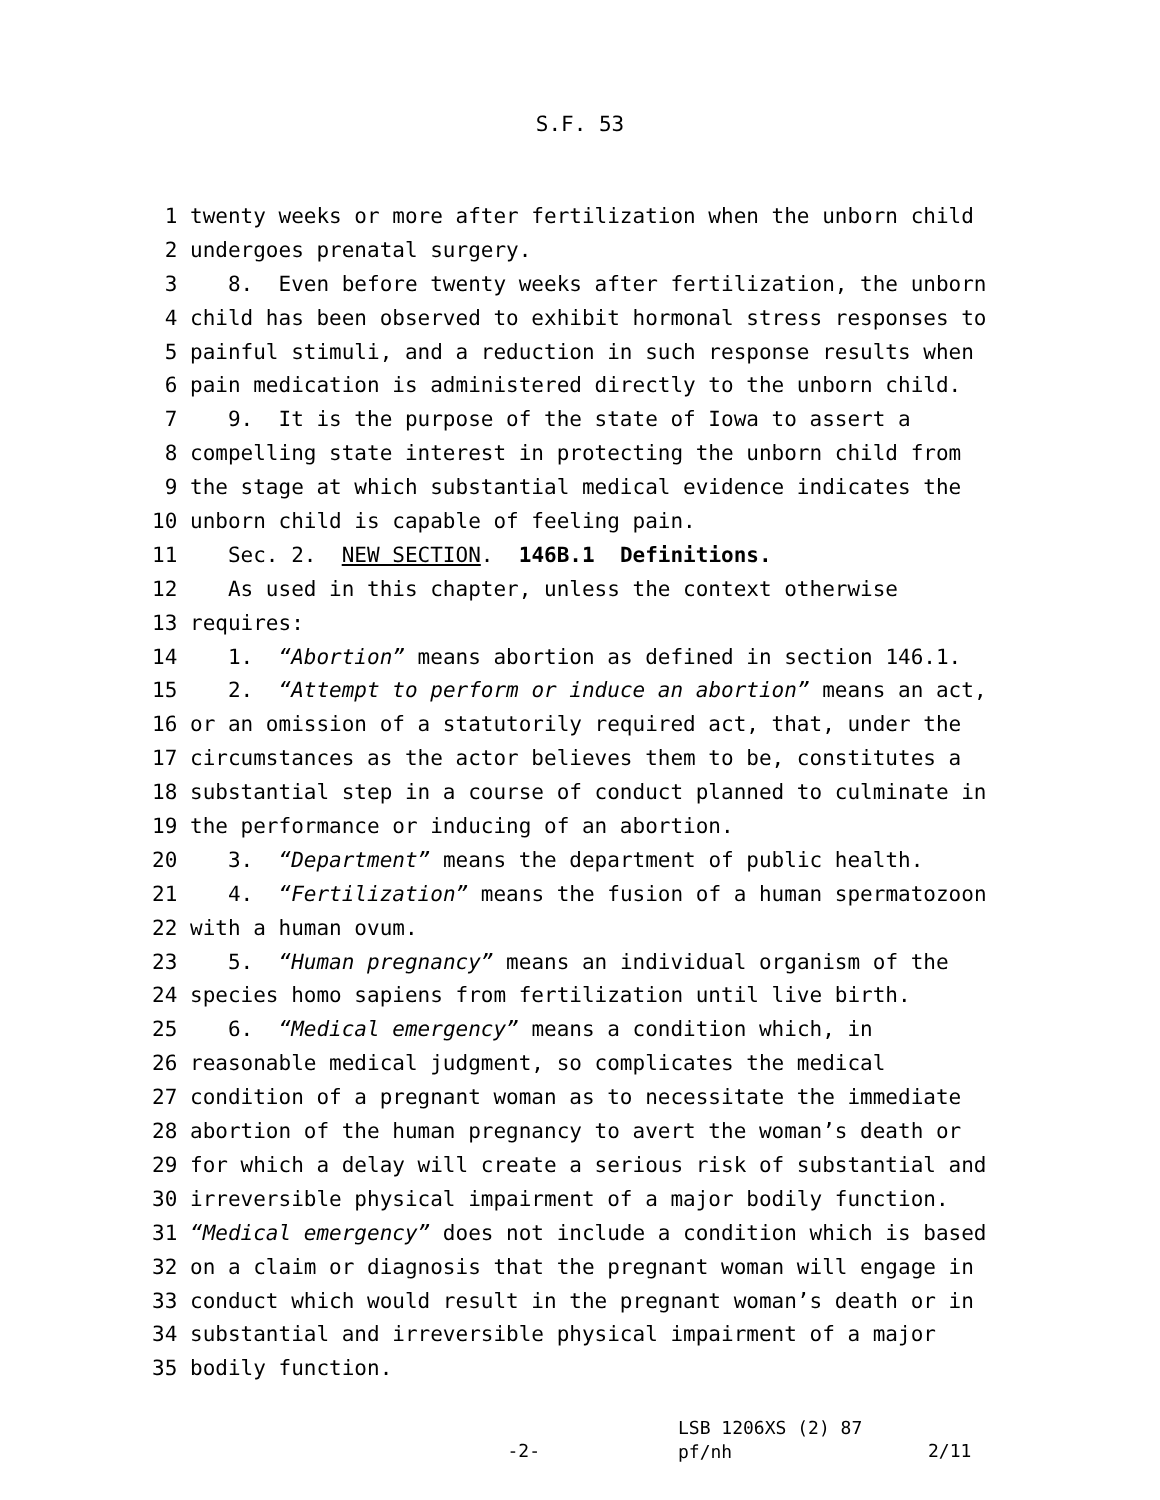S.F. 53
1 twenty weeks or more after fertilization when the unborn child
2 undergoes prenatal surgery.
3 8. Even before twenty weeks after fertilization, the unborn
4 child has been observed to exhibit hormonal stress responses to
5 painful stimuli, and a reduction in such response results when
6 pain medication is administered directly to the unborn child.
7 9. It is the purpose of the state of Iowa to assert a
8 compelling state interest in protecting the unborn child from
9 the stage at which substantial medical evidence indicates the
10 unborn child is capable of feeling pain.
11 Sec. 2. NEW SECTION. 146B.1 Definitions.
12 As used in this chapter, unless the context otherwise
13 requires:
14 1. “Abortion” means abortion as defined in section 146.1.
15 2. “Attempt to perform or induce an abortion” means an act,
16 or an omission of a statutorily required act, that, under the
17 circumstances as the actor believes them to be, constitutes a
18 substantial step in a course of conduct planned to culminate in
19 the performance or inducing of an abortion.
20 3. “Department” means the department of public health.
21 4. “Fertilization” means the fusion of a human spermatozoon
22 with a human ovum.
23 5. “Human pregnancy” means an individual organism of the
24 species homo sapiens from fertilization until live birth.
25 6. “Medical emergency” means a condition which, in
26 reasonable medical judgment, so complicates the medical
27 condition of a pregnant woman as to necessitate the immediate
28 abortion of the human pregnancy to avert the woman’s death or
29 for which a delay will create a serious risk of substantial and
30 irreversible physical impairment of a major bodily function.
31 “Medical emergency” does not include a condition which is based
32 on a claim or diagnosis that the pregnant woman will engage in
33 conduct which would result in the pregnant woman’s death or in
34 substantial and irreversible physical impairment of a major
35 bodily function.
-2-
LSB 1206XS (2) 87
pf/nh
2/11